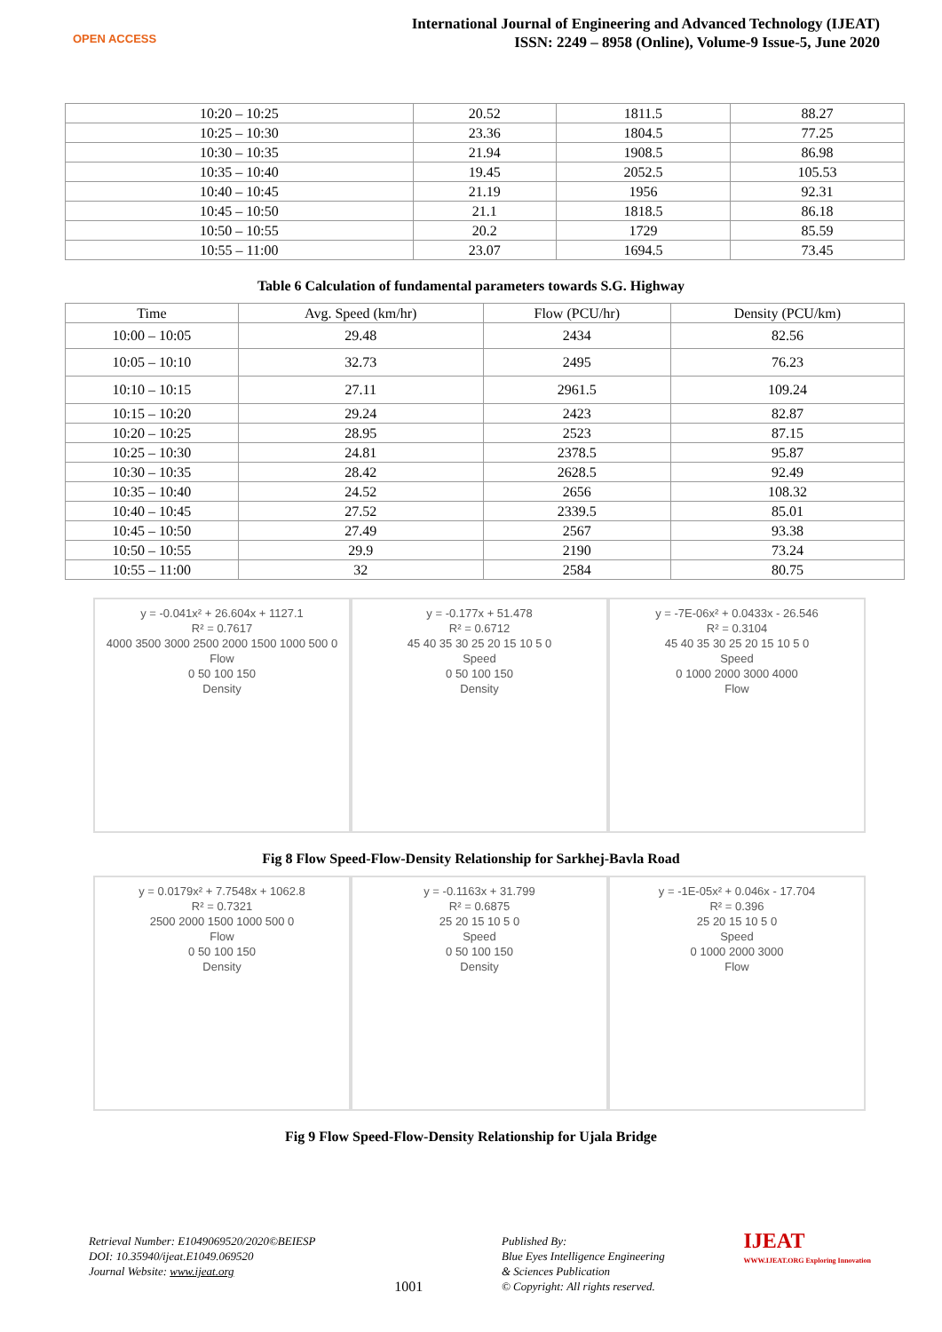OPEN ACCESS
International Journal of Engineering and Advanced Technology (IJEAT)
ISSN: 2249 – 8958 (Online), Volume-9 Issue-5, June 2020
| 10:20 – 10:25 | 20.52 | 1811.5 | 88.27 |
| 10:25 – 10:30 | 23.36 | 1804.5 | 77.25 |
| 10:30 – 10:35 | 21.94 | 1908.5 | 86.98 |
| 10:35 – 10:40 | 19.45 | 2052.5 | 105.53 |
| 10:40 – 10:45 | 21.19 | 1956 | 92.31 |
| 10:45 – 10:50 | 21.1 | 1818.5 | 86.18 |
| 10:50 – 10:55 | 20.2 | 1729 | 85.59 |
| 10:55 – 11:00 | 23.07 | 1694.5 | 73.45 |
Table 6 Calculation of fundamental parameters towards S.G. Highway
| Time | Avg. Speed (km/hr) | Flow (PCU/hr) | Density (PCU/km) |
| --- | --- | --- | --- |
| 10:00 – 10:05 | 29.48 | 2434 | 82.56 |
| 10:05 – 10:10 | 32.73 | 2495 | 76.23 |
| 10:10 – 10:15 | 27.11 | 2961.5 | 109.24 |
| 10:15 – 10:20 | 29.24 | 2423 | 82.87 |
| 10:20 – 10:25 | 28.95 | 2523 | 87.15 |
| 10:25 – 10:30 | 24.81 | 2378.5 | 95.87 |
| 10:30 – 10:35 | 28.42 | 2628.5 | 92.49 |
| 10:35 – 10:40 | 24.52 | 2656 | 108.32 |
| 10:40 – 10:45 | 27.52 | 2339.5 | 85.01 |
| 10:45 – 10:50 | 27.49 | 2567 | 93.38 |
| 10:50 – 10:55 | 29.9 | 2190 | 73.24 |
| 10:55 – 11:00 | 32 | 2584 | 80.75 |
y = -0.041x² + 26.604x + 1127.1
R² = 0.7617
4000 3500 3000 2500 2000 1500 1000 500 0
Flow
0 50 100 150
Density
y = -0.177x + 51.478
R² = 0.6712
45 40 35 30 25 20 15 10 5 0
Speed
0 50 100 150
Density
y = -7E-06x² + 0.0433x - 26.546
R² = 0.3104
45 40 35 30 25 20 15 10 5 0
Speed
0 1000 2000 3000 4000
Flow
Fig 8 Flow Speed-Flow-Density Relationship for Sarkhej-Bavla Road
y = 0.0179x² + 7.7548x + 1062.8
R² = 0.7321
2500 2000 1500 1000 500 0
Flow
0 50 100 150
Density
y = -0.1163x + 31.799
R² = 0.6875
25 20 15 10 5 0
Speed
0 50 100 150
Density
y = -1E-05x² + 0.046x - 17.704
R² = 0.396
25 20 15 10 5 0
Speed
0 1000 2000 3000
Flow
Fig 9 Flow Speed-Flow-Density Relationship for Ujala Bridge
Retrieval Number: E1049069520/2020©BEIESP
DOI: 10.35940/ijeat.E1049.069520
Journal Website: www.ijeat.org
1001
Published By:
Blue Eyes Intelligence Engineering
& Sciences Publication
© Copyright: All rights reserved.
IJEAT
WWW.IJEAT.ORG Exploring Innovation